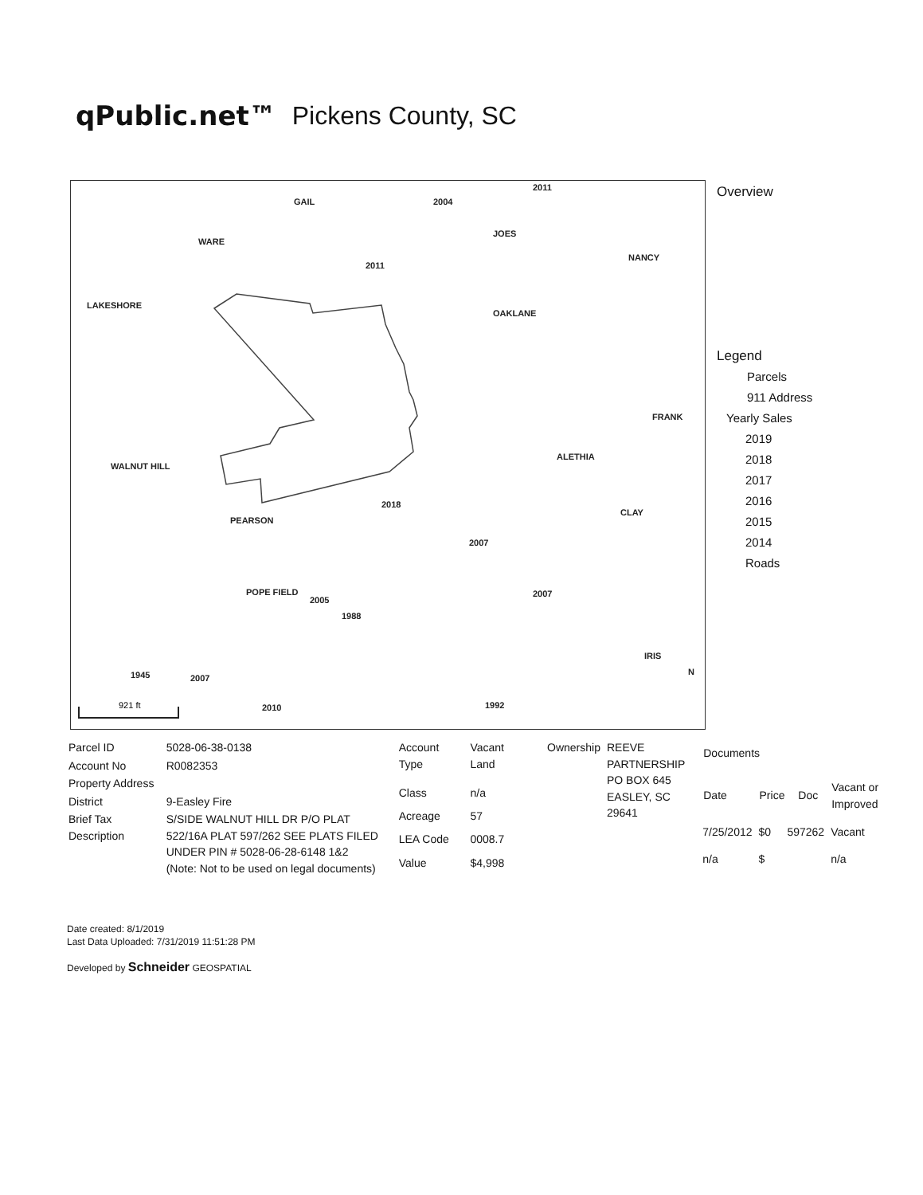qPublic.net™ Pickens County, SC
2004
2011
2011
2018
2007
2007
2005
1988
1945
2007
2010
1992
WALNUT HILL
PEARSON
POPE FIELD
LAKESHORE
WARE
OAKLANE
ALETHIA
NANCY
FRANK
CLAY
JOES
GAIL
IRIS
N
921 ft
Overview
Legend
Parcels
911 Address
Yearly Sales
2019
2018
2017
2016
2015
2014
Roads
| Parcel ID | 5028-06-38-0138 |
| Account No | R0082353 |
| Property Address | |
| District | 9-Easley Fire |
| Brief Tax Description | S/SIDE WALNUT HILL DR P/O PLAT 522/16A PLAT 597/262 SEE PLATS FILED UNDER PIN # 5028-06-28-6148 1&2 (Note: Not to be used on legal documents) |
| Account Type | Vacant Land |
| Class | n/a |
| Acreage | 57 |
| LEA Code | 0008.7 |
| Value | $4,998 |
| Ownership | REEVE PARTNERSHIP PO BOX 645 EASLEY, SC 29641 |
| Documents | | | |
| --- | --- | --- | --- |
| Date | Price | Doc | Vacant or Improved |
| 7/25/2012 | $0 | 597262 | Vacant |
| n/a | $ | | n/a |
Date created: 8/1/2019
Last Data Uploaded: 7/31/2019 11:51:28 PM
Developed by Schneider GEOSPATIAL